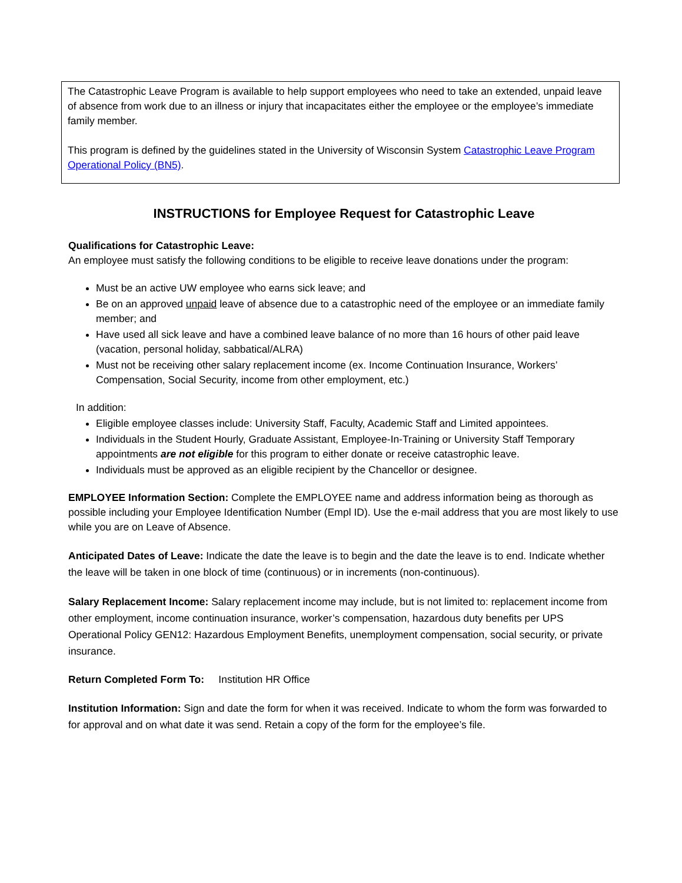The Catastrophic Leave Program is available to help support employees who need to take an extended, unpaid leave of absence from work due to an illness or injury that incapacitates either the employee or the employee’s immediate family member.
This program is defined by the guidelines stated in the University of Wisconsin System Catastrophic Leave Program Operational Policy (BN5).
INSTRUCTIONS for Employee Request for Catastrophic Leave
Qualifications for Catastrophic Leave:
An employee must satisfy the following conditions to be eligible to receive leave donations under the program:
Must be an active UW employee who earns sick leave; and
Be on an approved unpaid leave of absence due to a catastrophic need of the employee or an immediate family member; and
Have used all sick leave and have a combined leave balance of no more than 16 hours of other paid leave (vacation, personal holiday, sabbatical/ALRA)
Must not be receiving other salary replacement income (ex. Income Continuation Insurance, Workers’ Compensation, Social Security, income from other employment, etc.)
In addition:
Eligible employee classes include: University Staff, Faculty, Academic Staff and Limited appointees.
Individuals in the Student Hourly, Graduate Assistant, Employee-In-Training or University Staff Temporary appointments are not eligible for this program to either donate or receive catastrophic leave.
Individuals must be approved as an eligible recipient by the Chancellor or designee.
EMPLOYEE Information Section: Complete the EMPLOYEE name and address information being as thorough as possible including your Employee Identification Number (Empl ID). Use the e-mail address that you are most likely to use while you are on Leave of Absence.
Anticipated Dates of Leave: Indicate the date the leave is to begin and the date the leave is to end. Indicate whether the leave will be taken in one block of time (continuous) or in increments (non-continuous).
Salary Replacement Income: Salary replacement income may include, but is not limited to: replacement income from other employment, income continuation insurance, worker’s compensation, hazardous duty benefits per UPS Operational Policy GEN12: Hazardous Employment Benefits, unemployment compensation, social security, or private insurance.
Return Completed Form To: Institution HR Office
Institution Information: Sign and date the form for when it was received. Indicate to whom the form was forwarded to for approval and on what date it was send. Retain a copy of the form for the employee’s file.